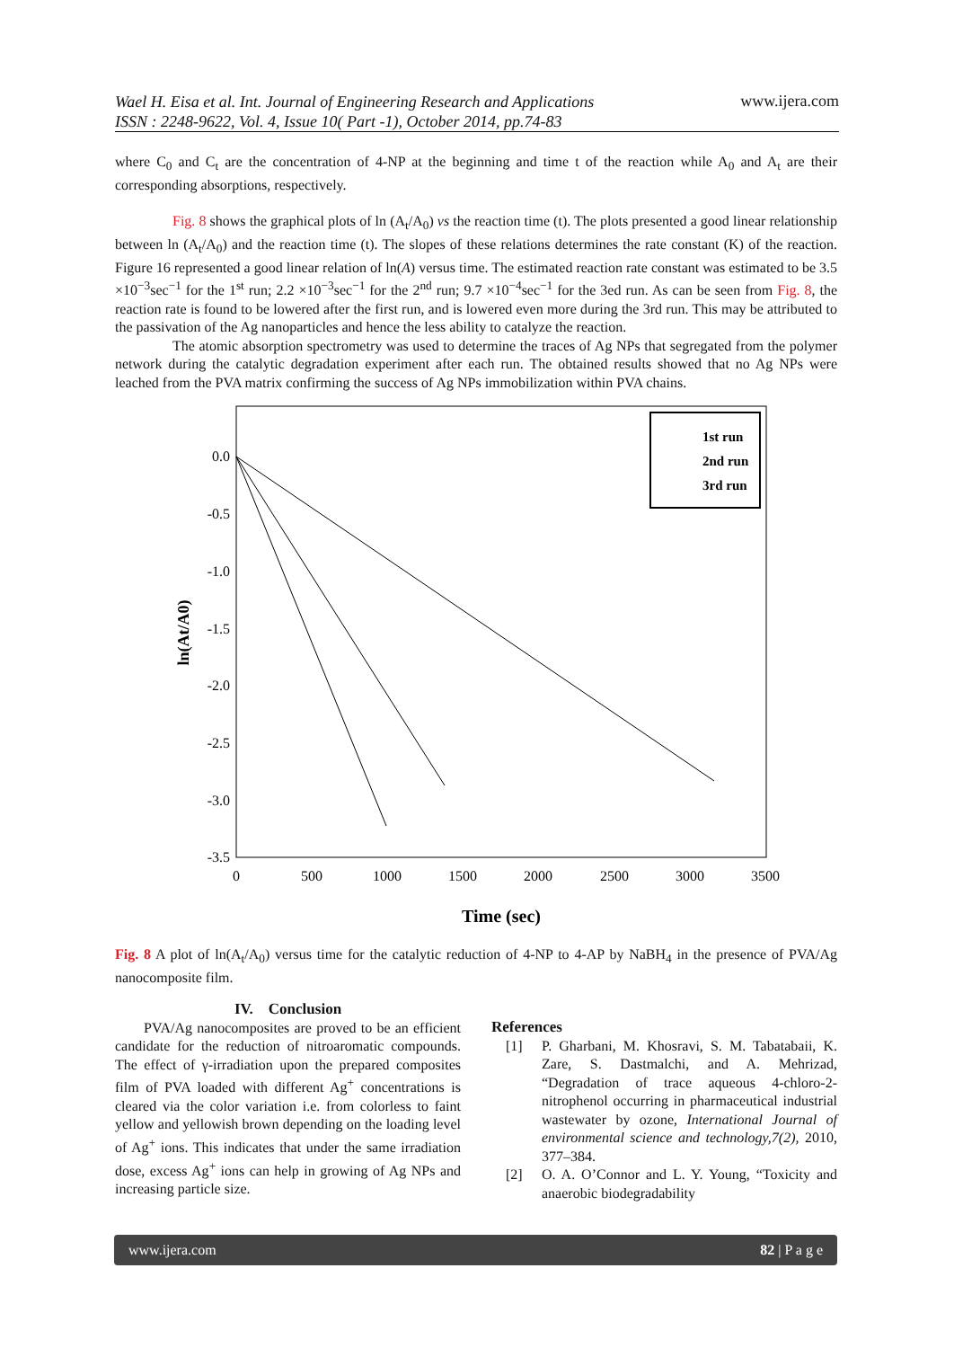Wael H. Eisa et al. Int. Journal of Engineering Research and Applications
ISSN : 2248-9622, Vol. 4, Issue 10( Part -1), October 2014, pp.74-83
www.ijera.com
where C<sub>0</sub> and C<sub>t</sub> are the concentration of 4-NP at the beginning and time t of the reaction while A<sub>0</sub> and A<sub>t</sub> are their corresponding absorptions, respectively.
Fig. 8 shows the graphical plots of ln (A<sub>t</sub>/A<sub>0</sub>) vs the reaction time (t). The plots presented a good linear relationship between ln (A<sub>t</sub>/A<sub>0</sub>) and the reaction time (t). The slopes of these relations determines the rate constant (K) of the reaction. Figure 16 represented a good linear relation of ln(A) versus time. The estimated reaction rate constant was estimated to be 3.5 ×10<sup>−3</sup>sec<sup>−1</sup> for the 1<sup>st</sup> run; 2.2 ×10<sup>−3</sup>sec<sup>−1</sup> for the 2<sup>nd</sup> run; 9.7 ×10<sup>−4</sup>sec<sup>−1</sup> for the 3ed run. As can be seen from Fig. 8, the reaction rate is found to be lowered after the first run, and is lowered even more during the 3rd run. This may be attributed to the passivation of the Ag nanoparticles and hence the less ability to catalyze the reaction.
The atomic absorption spectrometry was used to determine the traces of Ag NPs that segregated from the polymer network during the catalytic degradation experiment after each run. The obtained results showed that no Ag NPs were leached from the PVA matrix confirming the success of Ag NPs immobilization within PVA chains.
1st run
2nd run
3rd run
0.0
-0.5
-1.0
-1.5
-2.0
-2.5
-3.0
-3.5
0
500
1000
1500
2000
2500
3000
3500
Time (sec)
ln(At/A0)
Fig. 8 A plot of ln(A<sub>t</sub>/A<sub>0</sub>) versus time for the catalytic reduction of 4-NP to 4-AP by NaBH<sub>4</sub> in the presence of PVA/Ag nanocomposite film.
IV. Conclusion
PVA/Ag nanocomposites are proved to be an efficient candidate for the reduction of nitroaromatic compounds. The effect of γ-irradiation upon the prepared composites film of PVA loaded with different Ag<sup>+</sup> concentrations is cleared via the color variation i.e. from colorless to faint yellow and yellowish brown depending on the loading level of Ag<sup>+</sup> ions. This indicates that under the same irradiation dose, excess Ag<sup>+</sup> ions can help in growing of Ag NPs and increasing particle size.
References
[1] P. Gharbani, M. Khosravi, S. M. Tabatabaii, K. Zare, S. Dastmalchi, and A. Mehrizad, “Degradation of trace aqueous 4-chloro-2-nitrophenol occurring in pharmaceutical industrial wastewater by ozone, International Journal of environmental science and technology,7(2), 2010, 377–384.
[2] O. A. O’Connor and L. Y. Young, “Toxicity and anaerobic biodegradability
www.ijera.com 82 | P a g e